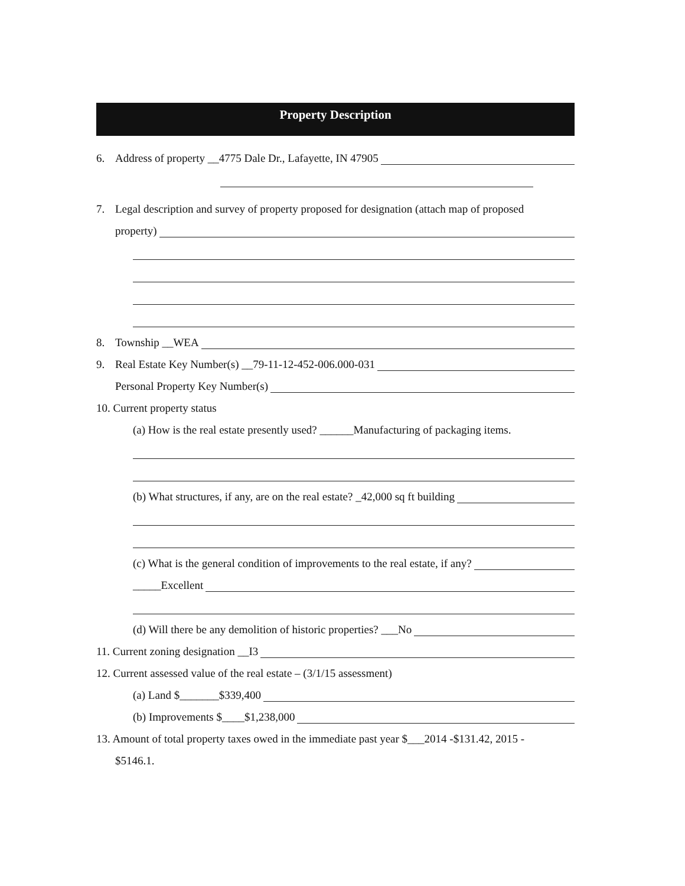Property Description
6. Address of property __4775 Dale Dr., Lafayette, IN 47905
7. Legal description and survey of property proposed for designation (attach map of proposed
property)
8. Township __WEA
9. Real Estate Key Number(s) __79-11-12-452-006.000-031
Personal Property Key Number(s)
10. Current property status
(a) How is the real estate presently used? ______Manufacturing of packaging items.
(b) What structures, if any, are on the real estate? _42,000 sq ft building
(c) What is the general condition of improvements to the real estate, if any?
_____Excellent
(d) Will there be any demolition of historic properties? ___No
11. Current zoning designation __I3
12. Current assessed value of the real estate – (3/1/15 assessment)
(a) Land $_______$339,400
(b) Improvements $____$1,238,000
13. Amount of total property taxes owed in the immediate past year $___2014 -$131.42, 2015 -
$5146.1.